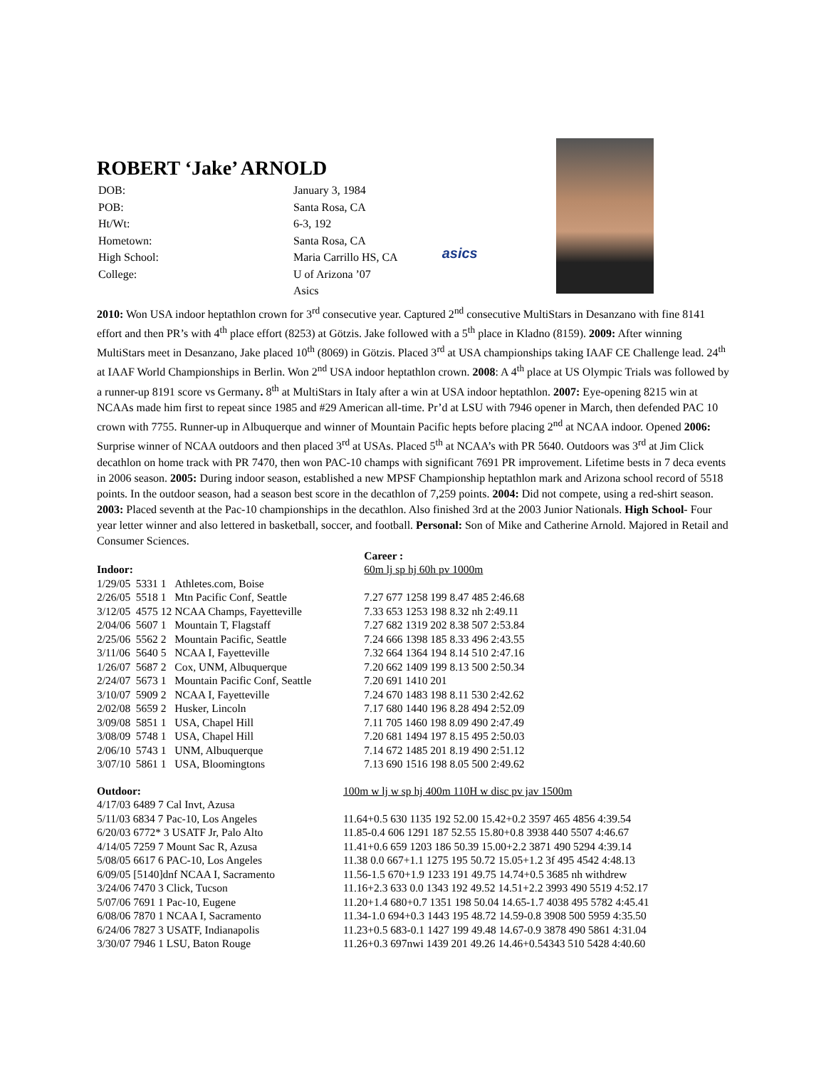ROBERT ‘Jake’ ARNOLD
| DOB: | January 3, 1984 |
| POB: | Santa Rosa, CA |
| Ht/Wt: | 6-3, 192 |
| Hometown: | Santa Rosa, CA |
| High School: | Maria Carrillo HS, CA |
| College: | U of Arizona ’07 |
| | Asics |
asics
2010: Won USA indoor heptathlon crown for 3<sup>rd</sup> consecutive year. Captured 2<sup>nd</sup> consecutive MultiStars in Desanzano with fine 8141 effort and then PR’s with 4<sup>th</sup> place effort (8253) at Götzis. Jake followed with a 5<sup>th</sup> place in Kladno (8159). 2009: After winning MultiStars meet in Desanzano, Jake placed 10<sup>th</sup> (8069) in Götzis. Placed 3<sup>rd</sup> at USA championships taking IAAF CE Challenge lead. 24<sup>th</sup> at IAAF World Championships in Berlin. Won 2<sup>nd</sup> USA indoor heptathlon crown. 2008: A 4<sup>th</sup> place at US Olympic Trials was followed by a runner-up 8191 score vs Germany. 8<sup>th</sup> at MultiStars in Italy after a win at USA indoor heptathlon. 2007: Eye-opening 8215 win at NCAAs made him first to repeat since 1985 and #29 American all-time. Pr’d at LSU with 7946 opener in March, then defended PAC 10 crown with 7755. Runner-up in Albuquerque and winner of Mountain Pacific hepts before placing 2<sup>nd</sup> at NCAA indoor. Opened 2006: Surprise winner of NCAA outdoors and then placed 3<sup>rd</sup> at USAs. Placed 5<sup>th</sup> at NCAA’s with PR 5640. Outdoors was 3<sup>rd</sup> at Jim Click decathlon on home track with PR 7470, then won PAC-10 champs with significant 7691 PR improvement. Lifetime bests in 7 deca events in 2006 season. 2005: During indoor season, established a new MPSF Championship heptathlon mark and Arizona school record of 5518 points. In the outdoor season, had a season best score in the decathlon of 7,259 points. 2004: Did not compete, using a red-shirt season. 2003: Placed seventh at the Pac-10 championships in the decathlon. Also finished 3rd at the 2003 Junior Nationals. High School- Four year letter winner and also lettered in basketball, soccer, and football. Personal: Son of Mike and Catherine Arnold. Majored in Retail and Consumer Sciences.
| | | | | Career : |
| --- | --- | --- | --- | --- |
| Indoor: | | | | 60m lj sp hj 60h pv 1000m |
| 1/29/05 | 5331 | 1 | Athletes.com, Boise | |
| 2/26/05 | 5518 | 1 | Mtn Pacific Conf, Seattle | 7.27 677 1258 199 8.47 485 2:46.68 |
| 3/12/05 | 4575 | 12 | NCAA Champs, Fayetteville | 7.33 653 1253 198 8.32 nh 2:49.11 |
| 2/04/06 | 5607 | 1 | Mountain T, Flagstaff | 7.27 682 1319 202 8.38 507 2:53.84 |
| 2/25/06 | 5562 | 2 | Mountain Pacific, Seattle | 7.24 666 1398 185 8.33 496 2:43.55 |
| 3/11/06 | 5640 | 5 | NCAA I, Fayetteville | 7.32 664 1364 194 8.14 510 2:47.16 |
| 1/26/07 | 5687 | 2 | Cox, UNM, Albuquerque | 7.20 662 1409 199 8.13 500 2:50.34 |
| 2/24/07 | 5673 | 1 | Mountain Pacific Conf, Seattle | 7.20 691 1410 201 |
| 3/10/07 | 5909 | 2 | NCAA I, Fayetteville | 7.24 670 1483 198 8.11 530 2:42.62 |
| 2/02/08 | 5659 | 2 | Husker, Lincoln | 7.17 680 1440 196 8.28 494 2:52.09 |
| 3/09/08 | 5851 | 1 | USA, Chapel Hill | 7.11 705 1460 198 8.09 490 2:47.49 |
| 3/08/09 | 5748 | 1 | USA, Chapel Hill | 7.20 681 1494 197 8.15 495 2:50.03 |
| 2/06/10 | 5743 | 1 | UNM, Albuquerque | 7.14 672 1485 201 8.19 490 2:51.12 |
| 3/07/10 | 5861 | 1 | USA, Bloomingtons | 7.13 690 1516 198 8.05 500 2:49.62 |
| Outdoor: | 100m w lj w sp hj 400m 110H w disc pv jav 1500m |
| --- | --- |
| 4/17/03 6489 7 Cal Invt, Azusa | |
| 5/11/03 6834 7 Pac-10, Los Angeles | 11.64+0.5 630 1135 192 52.00 15.42+0.2 3597 465 4856 4:39.54 |
| 6/20/03 6772* 3 USATF Jr, Palo Alto | 11.85-0.4 606 1291 187 52.55 15.80+0.8 3938 440 5507 4:46.67 |
| 4/14/05 7259 7 Mount Sac R, Azusa | 11.41+0.6 659 1203 186 50.39 15.00+2.2 3871 490 5294 4:39.14 |
| 5/08/05 6617 6 PAC-10, Los Angeles | 11.38 0.0 667+1.1 1275 195 50.72 15.05+1.2 3f 495 4542 4:48.13 |
| 6/09/05 [5140]dnf NCAA I, Sacramento | 11.56-1.5 670+1.9 1233 191 49.75 14.74+0.5 3685 nh withdrew |
| 3/24/06 7470 3 Click, Tucson | 11.16+2.3 633 0.0 1343 192 49.52 14.51+2.2 3993 490 5519 4:52.17 |
| 5/07/06 7691 1 Pac-10, Eugene | 11.20+1.4 680+0.7 1351 198 50.04 14.65-1.7 4038 495 5782 4:45.41 |
| 6/08/06 7870 1 NCAA I, Sacramento | 11.34-1.0 694+0.3 1443 195 48.72 14.59-0.8 3908 500 5959 4:35.50 |
| 6/24/06 7827 3 USATF, Indianapolis | 11.23+0.5 683-0.1 1427 199 49.48 14.67-0.9 3878 490 5861 4:31.04 |
| 3/30/07 7946 1 LSU, Baton Rouge | 11.26+0.3 697nwi 1439 201 49.26 14.46+0.54343 510 5428 4:40.60 |